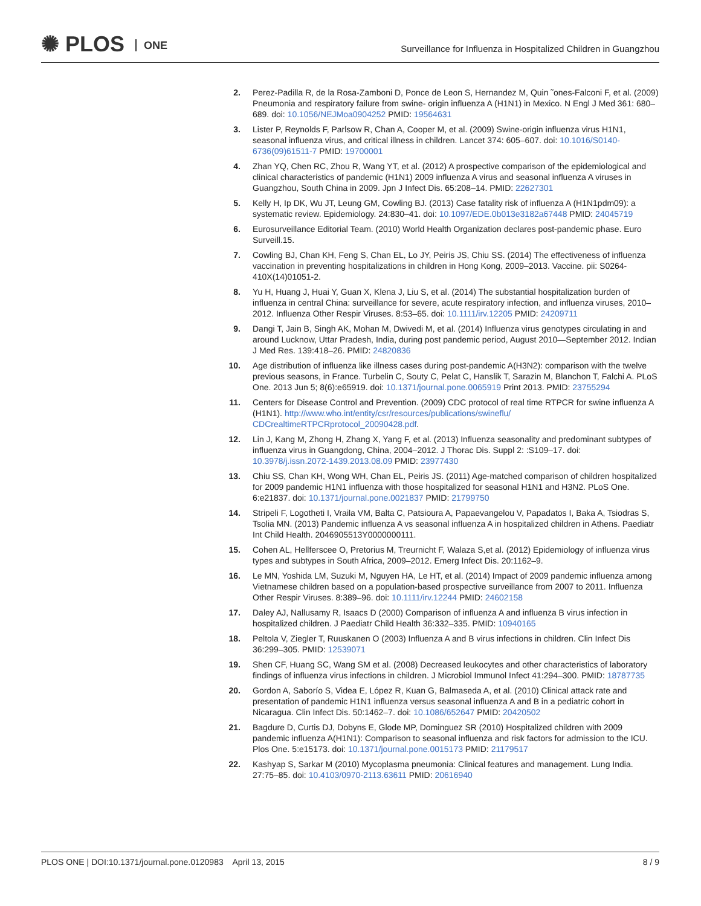✺ PLOS ONE
Surveillance for Influenza in Hospitalized Children in Guangzhou
2. Perez-Padilla R, de la Rosa-Zamboni D, Ponce de Leon S, Hernandez M, Quin ˜ones-Falconi F, et al. (2009) Pneumonia and respiratory failure from swine- origin influenza A (H1N1) in Mexico. N Engl J Med 361: 680–689. doi: 10.1056/NEJMoa0904252 PMID: 19564631
3. Lister P, Reynolds F, Parlsow R, Chan A, Cooper M, et al. (2009) Swine-origin influenza virus H1N1, seasonal influenza virus, and critical illness in children. Lancet 374: 605–607. doi: 10.1016/S0140-6736(09)61511-7 PMID: 19700001
4. Zhan YQ, Chen RC, Zhou R, Wang YT, et al. (2012) A prospective comparison of the epidemiological and clinical characteristics of pandemic (H1N1) 2009 influenza A virus and seasonal influenza A viruses in Guangzhou, South China in 2009. Jpn J Infect Dis. 65:208–14. PMID: 22627301
5. Kelly H, Ip DK, Wu JT, Leung GM, Cowling BJ. (2013) Case fatality risk of influenza A (H1N1pdm09): a systematic review. Epidemiology. 24:830–41. doi: 10.1097/EDE.0b013e3182a67448 PMID: 24045719
6. Eurosurveillance Editorial Team. (2010) World Health Organization declares post-pandemic phase. Euro Surveill.15.
7. Cowling BJ, Chan KH, Feng S, Chan EL, Lo JY, Peiris JS, Chiu SS. (2014) The effectiveness of influenza vaccination in preventing hospitalizations in children in Hong Kong, 2009–2013. Vaccine. pii: S0264-410X(14)01051-2.
8. Yu H, Huang J, Huai Y, Guan X, Klena J, Liu S, et al. (2014) The substantial hospitalization burden of influenza in central China: surveillance for severe, acute respiratory infection, and influenza viruses, 2010–2012. Influenza Other Respir Viruses. 8:53–65. doi: 10.1111/irv.12205 PMID: 24209711
9. Dangi T, Jain B, Singh AK, Mohan M, Dwivedi M, et al. (2014) Influenza virus genotypes circulating in and around Lucknow, Uttar Pradesh, India, during post pandemic period, August 2010—September 2012. Indian J Med Res. 139:418–26. PMID: 24820836
10. Age distribution of influenza like illness cases during post-pandemic A(H3N2): comparison with the twelve previous seasons, in France. Turbelin C, Souty C, Pelat C, Hanslik T, Sarazin M, Blanchon T, Falchi A. PLoS One. 2013 Jun 5; 8(6):e65919. doi: 10.1371/journal.pone.0065919 Print 2013. PMID: 23755294
11. Centers for Disease Control and Prevention. (2009) CDC protocol of real time RTPCR for swine influenza A (H1N1). http://www.who.int/entity/csr/resources/publications/swineflu/ CDCrealtimeRTPCRprotocol_20090428.pdf.
12. Lin J, Kang M, Zhong H, Zhang X, Yang F, et al. (2013) Influenza seasonality and predominant subtypes of influenza virus in Guangdong, China, 2004–2012. J Thorac Dis. Suppl 2: :S109–17. doi: 10.3978/j.issn.2072-1439.2013.08.09 PMID: 23977430
13. Chiu SS, Chan KH, Wong WH, Chan EL, Peiris JS. (2011) Age-matched comparison of children hospitalized for 2009 pandemic H1N1 influenza with those hospitalized for seasonal H1N1 and H3N2. PLoS One. 6:e21837. doi: 10.1371/journal.pone.0021837 PMID: 21799750
14. Stripeli F, Logotheti I, Vraila VM, Balta C, Patsioura A, Papaevangelou V, Papadatos I, Baka A, Tsiodras S, Tsolia MN. (2013) Pandemic influenza A vs seasonal influenza A in hospitalized children in Athens. Paediatr Int Child Health. 2046905513Y0000000111.
15. Cohen AL, Hellferscee O, Pretorius M, Treurnicht F, Walaza S,et al. (2012) Epidemiology of influenza virus types and subtypes in South Africa, 2009–2012. Emerg Infect Dis. 20:1162–9.
16. Le MN, Yoshida LM, Suzuki M, Nguyen HA, Le HT, et al. (2014) Impact of 2009 pandemic influenza among Vietnamese children based on a population-based prospective surveillance from 2007 to 2011. Influenza Other Respir Viruses. 8:389–96. doi: 10.1111/irv.12244 PMID: 24602158
17. Daley AJ, Nallusamy R, Isaacs D (2000) Comparison of influenza A and influenza B virus infection in hospitalized children. J Paediatr Child Health 36:332–335. PMID: 10940165
18. Peltola V, Ziegler T, Ruuskanen O (2003) Influenza A and B virus infections in children. Clin Infect Dis 36:299–305. PMID: 12539071
19. Shen CF, Huang SC, Wang SM et al. (2008) Decreased leukocytes and other characteristics of laboratory findings of influenza virus infections in children. J Microbiol Immunol Infect 41:294–300. PMID: 18787735
20. Gordon A, Saborío S, Videa E, López R, Kuan G, Balmaseda A, et al. (2010) Clinical attack rate and presentation of pandemic H1N1 influenza versus seasonal influenza A and B in a pediatric cohort in Nicaragua. Clin Infect Dis. 50:1462–7. doi: 10.1086/652647 PMID: 20420502
21. Bagdure D, Curtis DJ, Dobyns E, Glode MP, Dominguez SR (2010) Hospitalized children with 2009 pandemic influenza A(H1N1): Comparison to seasonal influenza and risk factors for admission to the ICU. Plos One. 5:e15173. doi: 10.1371/journal.pone.0015173 PMID: 21179517
22. Kashyap S, Sarkar M (2010) Mycoplasma pneumonia: Clinical features and management. Lung India. 27:75–85. doi: 10.4103/0970-2113.63611 PMID: 20616940
PLOS ONE | DOI:10.1371/journal.pone.0120983 April 13, 2015 8 / 9